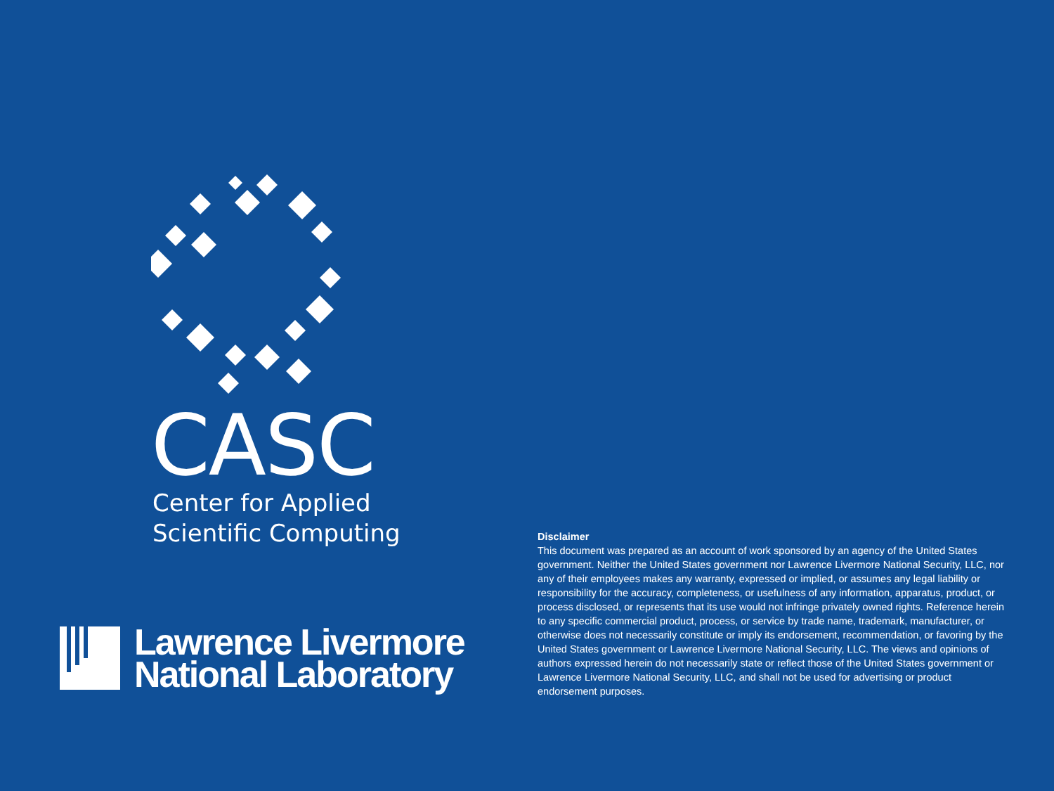CASC
Center for Applied
Scientific Computing
Lawrence Livermore
National Laboratory
Disclaimer
This document was prepared as an account of work sponsored by an agency of the United States government. Neither the United States government nor Lawrence Livermore National Security, LLC, nor any of their employees makes any warranty, expressed or implied, or assumes any legal liability or responsibility for the accuracy, completeness, or usefulness of any information, apparatus, product, or process disclosed, or represents that its use would not infringe privately owned rights. Reference herein to any specific commercial product, process, or service by trade name, trademark, manufacturer, or otherwise does not necessarily constitute or imply its endorsement, recommendation, or favoring by the United States government or Lawrence Livermore National Security, LLC. The views and opinions of authors expressed herein do not necessarily state or reflect those of the United States government or Lawrence Livermore National Security, LLC, and shall not be used for advertising or product endorsement purposes.